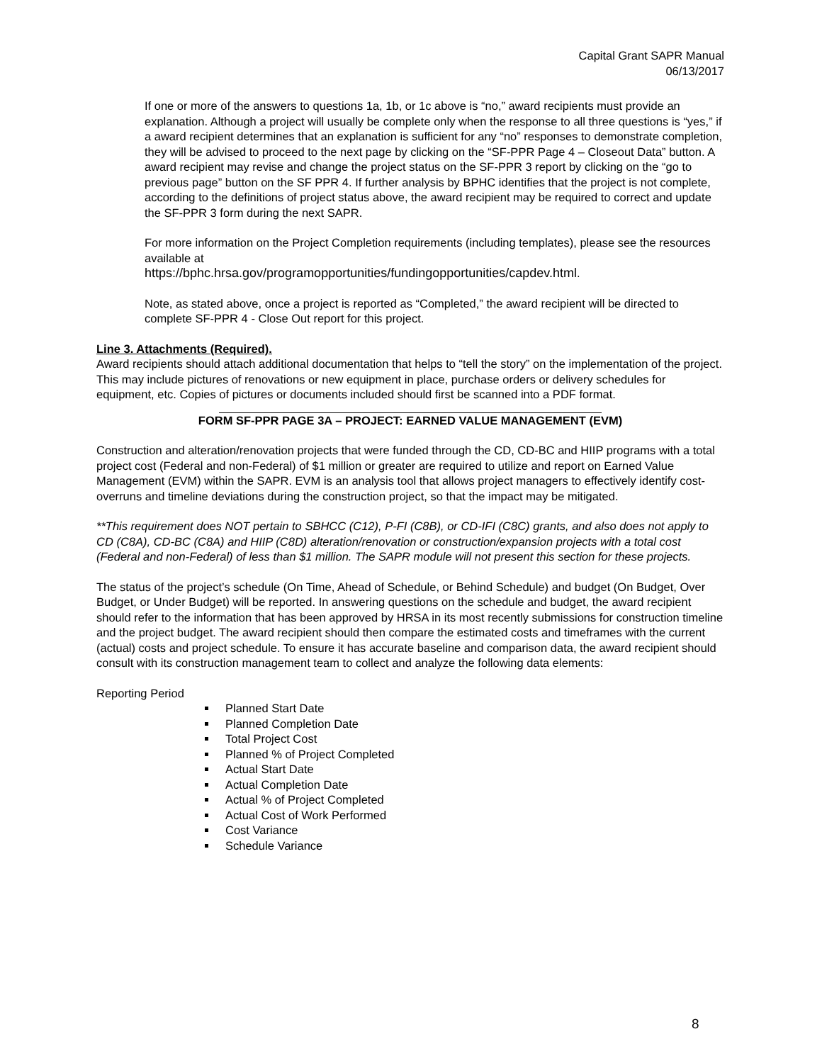Capital Grant SAPR Manual
06/13/2017
If one or more of the answers to questions 1a, 1b, or 1c above is “no,” award recipients must provide an explanation. Although a project will usually be complete only when the response to all three questions is “yes,” if a award recipient determines that an explanation is sufficient for any “no” responses to demonstrate completion, they will be advised to proceed to the next page by clicking on the “SF-PPR Page 4 – Closeout Data” button. A award recipient may revise and change the project status on the SF-PPR 3 report by clicking on the “go to previous page” button on the SF PPR 4. If further analysis by BPHC identifies that the project is not complete, according to the definitions of project status above, the award recipient may be required to correct and update the SF-PPR 3 form during the next SAPR.
For more information on the Project Completion requirements (including templates), please see the resources available at
https://bphc.hrsa.gov/programopportunities/fundingopportunities/capdev.html.
Note, as stated above, once a project is reported as “Completed,” the award recipient will be directed to complete SF-PPR 4 - Close Out report for this project.
Line 3. Attachments (Required).
Award recipients should attach additional documentation that helps to “tell the story” on the implementation of the project. This may include pictures of renovations or new equipment in place, purchase orders or delivery schedules for equipment, etc. Copies of pictures or documents included should first be scanned into a PDF format.
FORM SF-PPR PAGE 3A – PROJECT: EARNED VALUE MANAGEMENT (EVM)
Construction and alteration/renovation projects that were funded through the CD, CD-BC and HIIP programs with a total project cost (Federal and non-Federal) of $1 million or greater are required to utilize and report on Earned Value Management (EVM) within the SAPR. EVM is an analysis tool that allows project managers to effectively identify cost-overruns and timeline deviations during the construction project, so that the impact may be mitigated.
**This requirement does NOT pertain to SBHCC (C12), P-FI (C8B), or CD-IFI (C8C) grants, and also does not apply to CD (C8A), CD-BC (C8A) and HIIP (C8D) alteration/renovation or construction/expansion projects with a total cost (Federal and non-Federal) of less than $1 million. The SAPR module will not present this section for these projects.
The status of the project’s schedule (On Time, Ahead of Schedule, or Behind Schedule) and budget (On Budget, Over Budget, or Under Budget) will be reported. In answering questions on the schedule and budget, the award recipient should refer to the information that has been approved by HRSA in its most recently submissions for construction timeline and the project budget. The award recipient should then compare the estimated costs and timeframes with the current (actual) costs and project schedule. To ensure it has accurate baseline and comparison data, the award recipient should consult with its construction management team to collect and analyze the following data elements:
Reporting Period
Planned Start Date
Planned Completion Date
Total Project Cost
Planned % of Project Completed
Actual Start Date
Actual Completion Date
Actual % of Project Completed
Actual Cost of Work Performed
Cost Variance
Schedule Variance
8